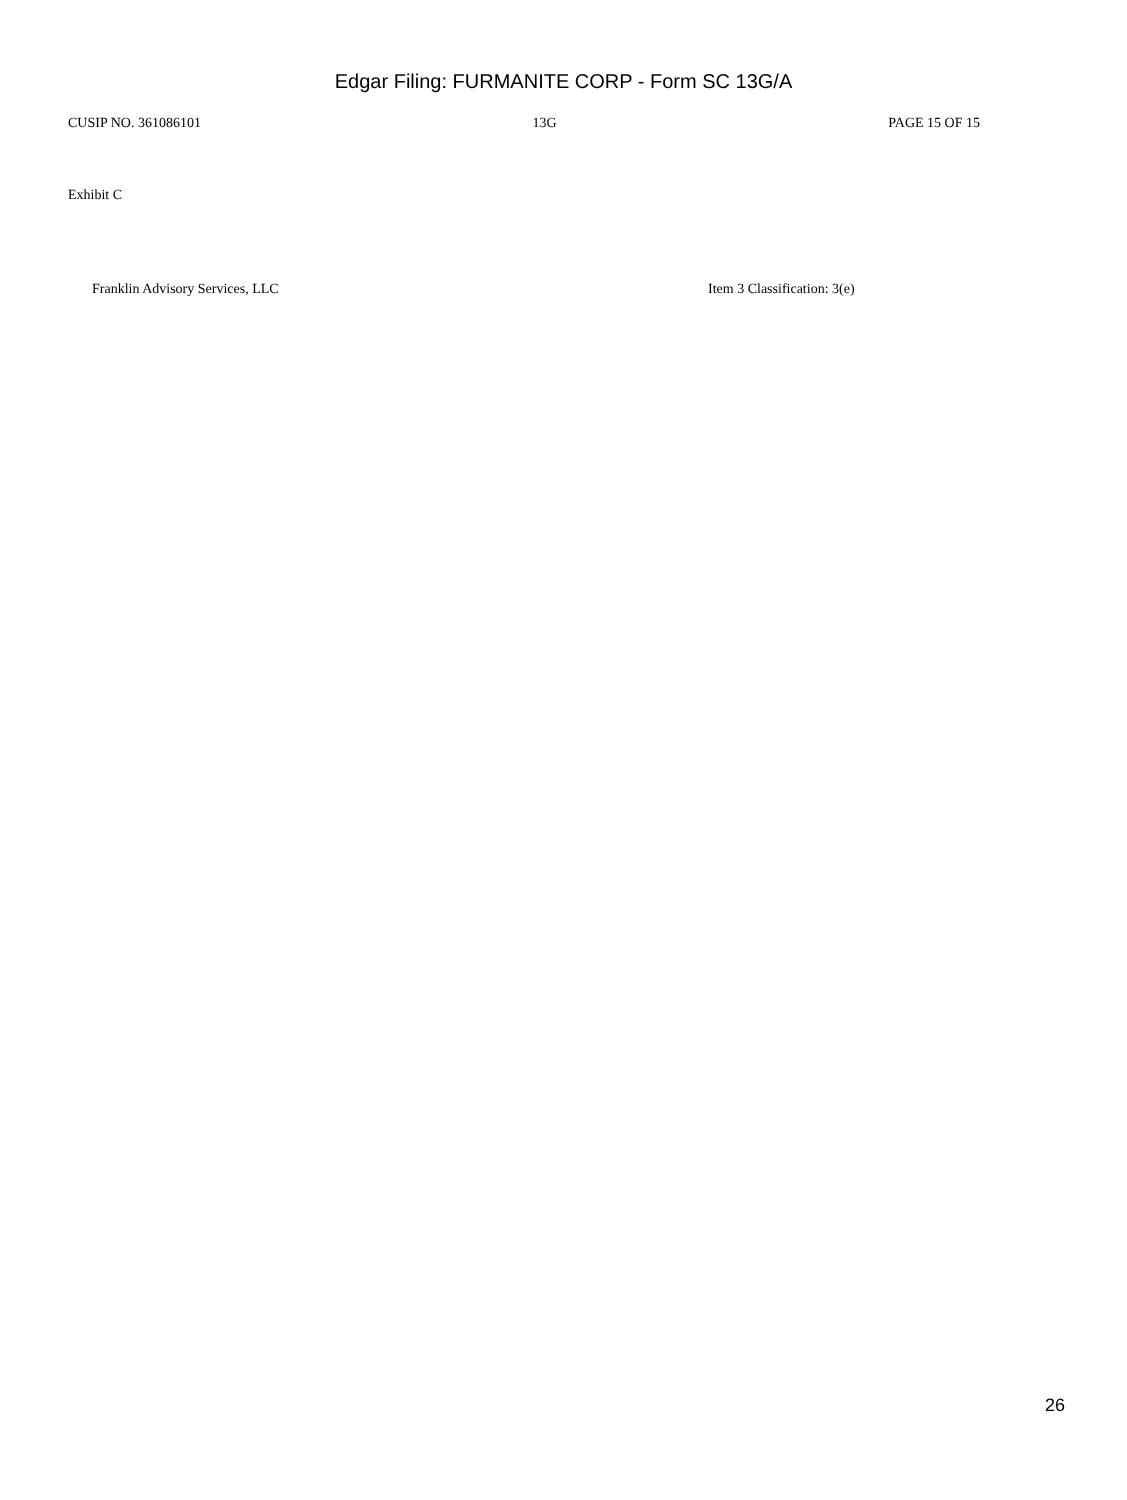Edgar Filing: FURMANITE CORP - Form SC 13G/A
CUSIP NO. 361086101 13G PAGE 15 OF 15
Exhibit C
Franklin Advisory Services, LLC Item 3 Classification: 3(e)
26